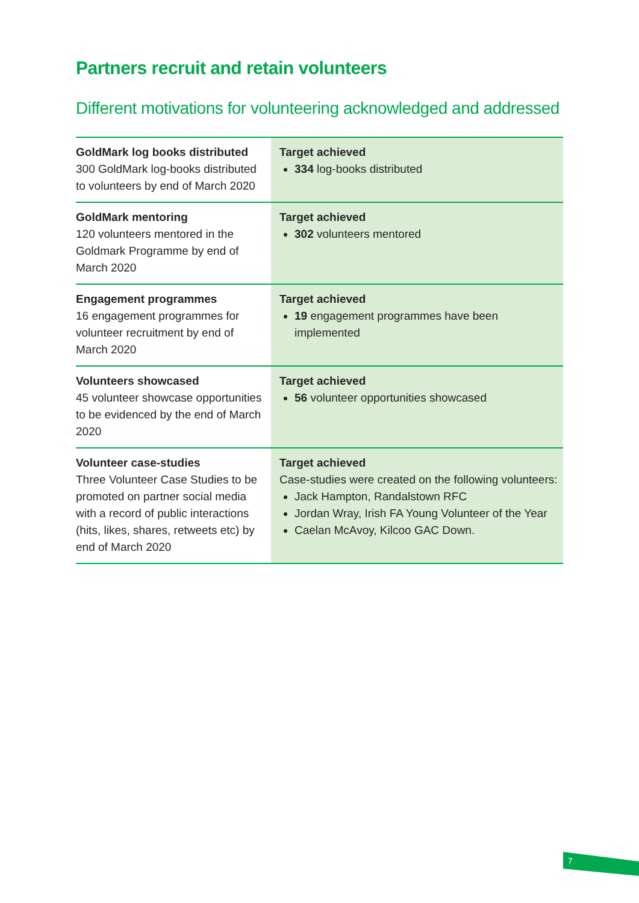Partners recruit and retain volunteers
Different motivations for volunteering acknowledged and addressed
| GoldMark log books distributed 300 GoldMark log-books distributed to volunteers by end of March 2020 | Target achieved 334 log-books distributed |
| GoldMark mentoring 120 volunteers mentored in the Goldmark Programme by end of March 2020 | Target achieved 302 volunteers mentored |
| Engagement programmes 16 engagement programmes for volunteer recruitment by end of March 2020 | Target achieved 19 engagement programmes have been implemented |
| Volunteers showcased 45 volunteer showcase opportunities to be evidenced by the end of March 2020 | Target achieved 56 volunteer opportunities showcased |
| Volunteer case-studies Three Volunteer Case Studies to be promoted on partner social media with a record of public interactions (hits, likes, shares, retweets etc) by end of March 2020 | Target achieved Case-studies were created on the following volunteers: Jack Hampton, Randalstown RFC Jordan Wray, Irish FA Young Volunteer of the Year Caelan McAvoy, Kilcoo GAC Down. |
7